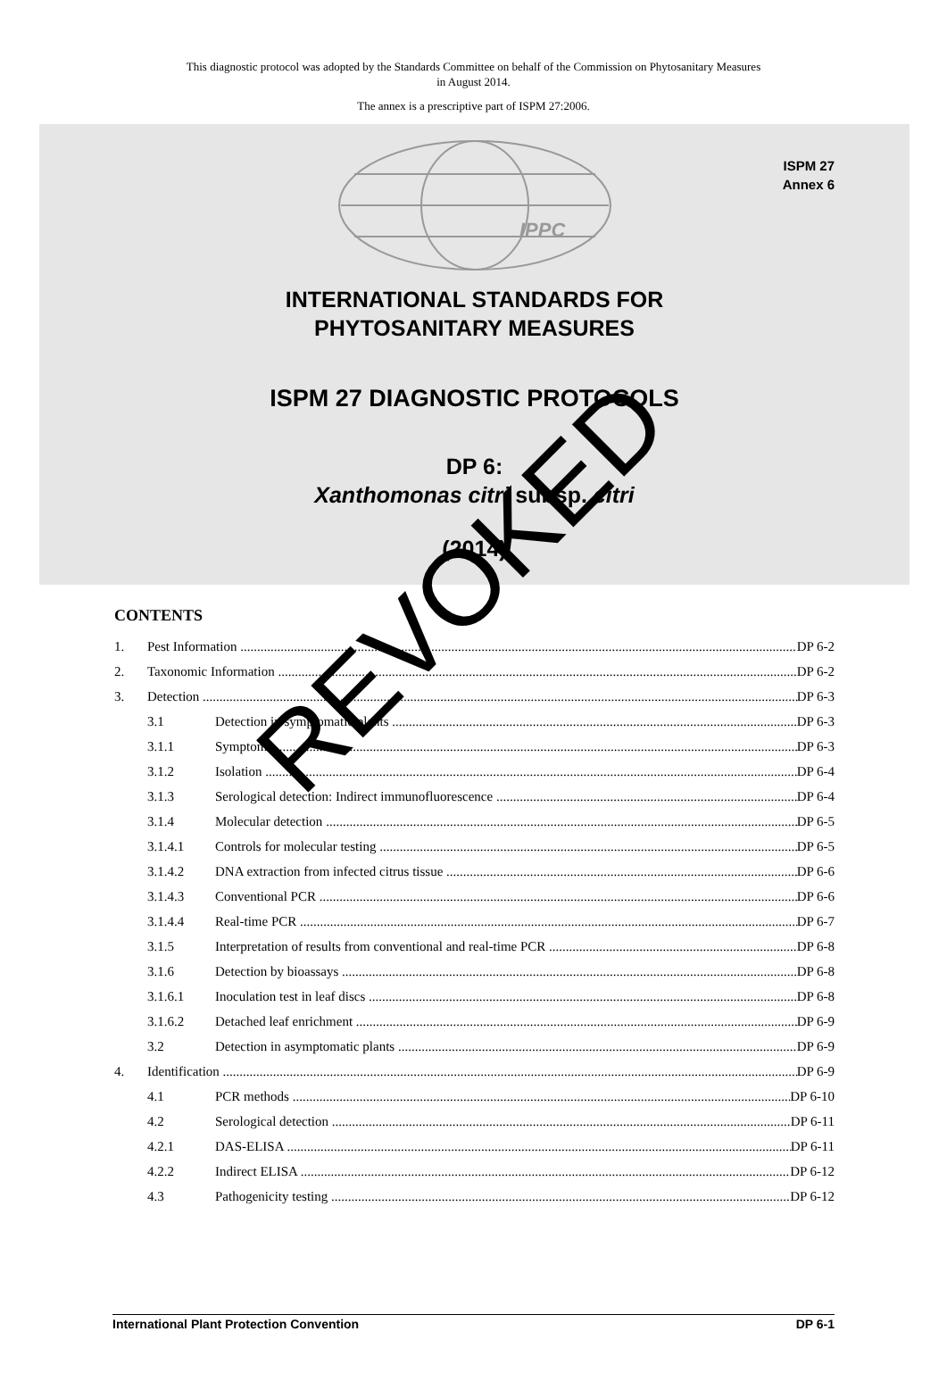This diagnostic protocol was adopted by the Standards Committee on behalf of the Commission on Phytosanitary Measures
in August 2014.
The annex is a prescriptive part of ISPM 27:2006.
ISPM 27
Annex 6
IPPC
INTERNATIONAL STANDARDS FOR
PHYTOSANITARY MEASURES
ISPM 27 DIAGNOSTIC PROTOCOLS
DP 6:
Xanthomonas citri subsp. citri
(2014)
CONTENTS
1. Pest Information DP 6-2
2. Taxonomic Information DP 6-2
3. Detection DP 6-3
3.1 Detection in symptomatic plants DP 6-3
3.1.1 Symptoms DP 6-3
3.1.2 Isolation DP 6-4
3.1.3 Serological detection: Indirect immunofluorescence DP 6-4
3.1.4 Molecular detection DP 6-5
3.1.4.1 Controls for molecular testing DP 6-5
3.1.4.2 DNA extraction from infected citrus tissue DP 6-6
3.1.4.3 Conventional PCR DP 6-6
3.1.4.4 Real-time PCR DP 6-7
3.1.5 Interpretation of results from conventional and real-time PCR DP 6-8
3.1.6 Detection by bioassays DP 6-8
3.1.6.1 Inoculation test in leaf discs DP 6-8
3.1.6.2 Detached leaf enrichment DP 6-9
3.2 Detection in asymptomatic plants DP 6-9
4. Identification DP 6-9
4.1 PCR methods DP 6-10
4.2 Serological detection DP 6-11
4.2.1 DAS-ELISA DP 6-11
4.2.2 Indirect ELISA DP 6-12
4.3 Pathogenicity testing DP 6-12
REVOKED
International Plant Protection Convention DP 6-1